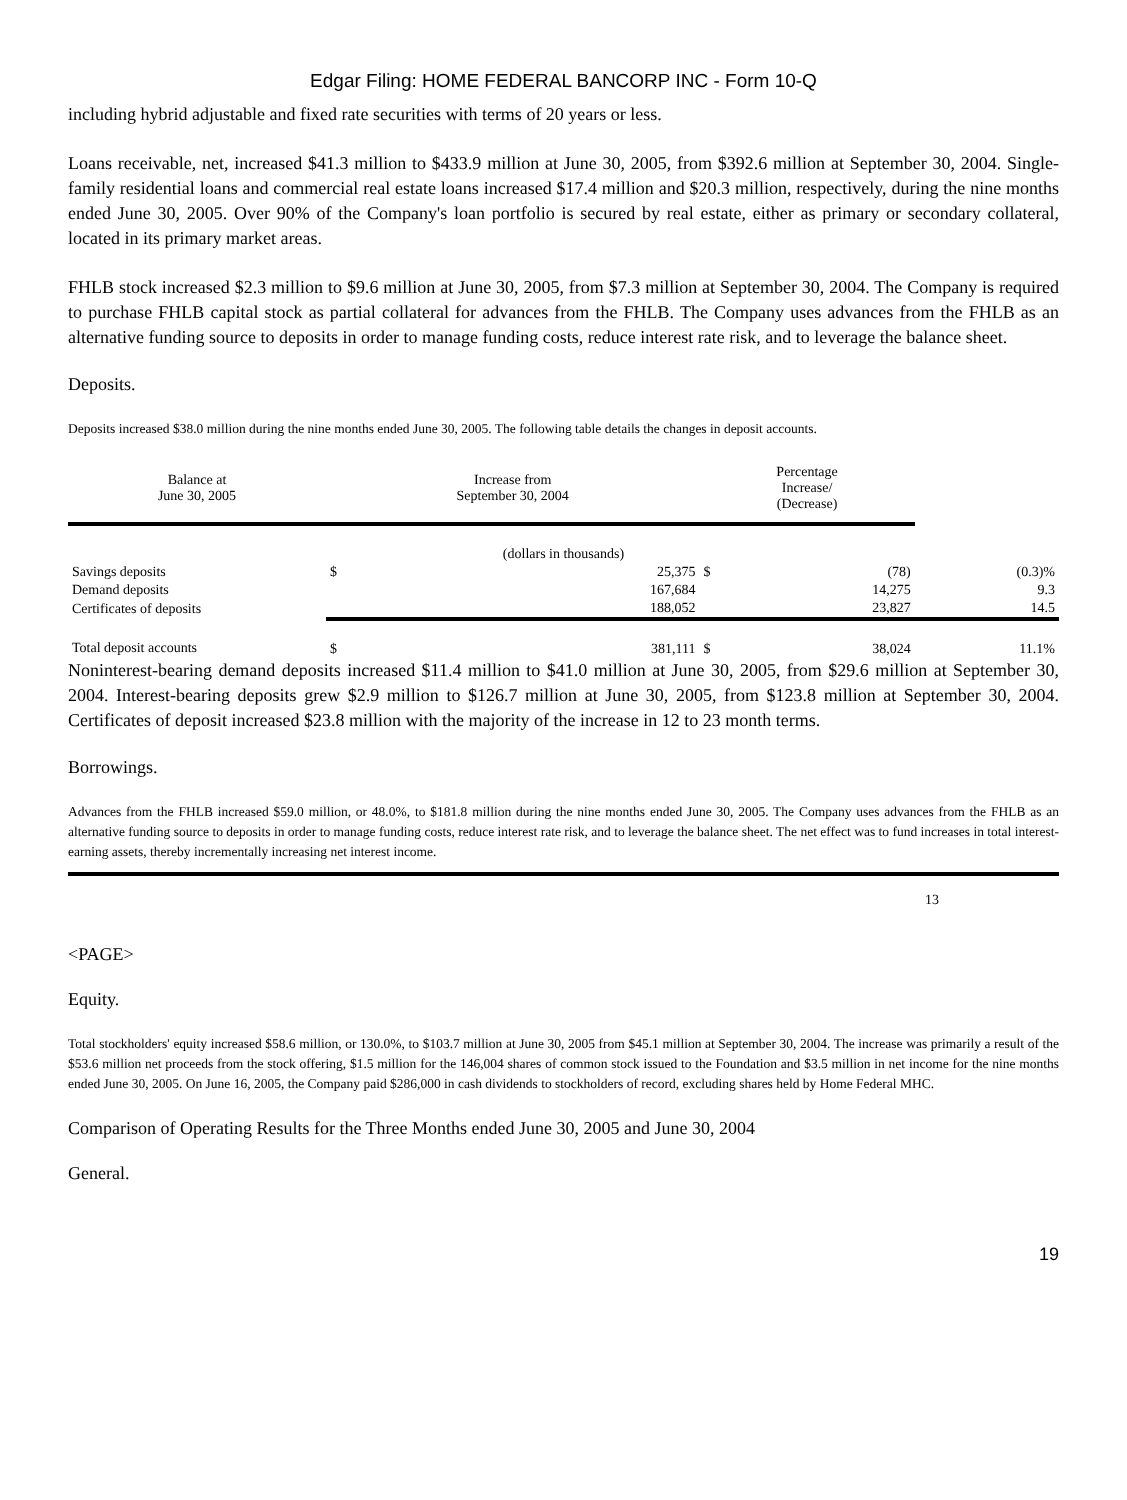Edgar Filing: HOME FEDERAL BANCORP INC - Form 10-Q
including hybrid adjustable and fixed rate securities with terms of 20 years or less.
Loans receivable, net, increased $41.3 million to $433.9 million at June 30, 2005, from $392.6 million at September 30, 2004. Single-family residential loans and commercial real estate loans increased $17.4 million and $20.3 million, respectively, during the nine months ended June 30, 2005. Over 90% of the Company's loan portfolio is secured by real estate, either as primary or secondary collateral, located in its primary market areas.
FHLB stock increased $2.3 million to $9.6 million at June 30, 2005, from $7.3 million at September 30, 2004. The Company is required to purchase FHLB capital stock as partial collateral for advances from the FHLB. The Company uses advances from the FHLB as an alternative funding source to deposits in order to manage funding costs, reduce interest rate risk, and to leverage the balance sheet.
Deposits.
Deposits increased $38.0 million during the nine months ended June 30, 2005. The following table details the changes in deposit accounts.
| Balance at June 30, 2005 | Increase from September 30, 2004 | | Percentage Increase/ (Decrease) | | |
| --- | --- | --- | --- | --- | --- |
| (dollars in thousands) | | | | | |
| Savings deposits | $ | 25,375 | $ | (78) | (0.3)% |
| Demand deposits | | 167,684 | | 14,275 | 9.3 |
| Certificates of deposits | | 188,052 | | 23,827 | 14.5 |
| Total deposit accounts | $ | 381,111 | $ | 38,024 | 11.1% |
Noninterest-bearing demand deposits increased $11.4 million to $41.0 million at June 30, 2005, from $29.6 million at September 30, 2004. Interest-bearing deposits grew $2.9 million to $126.7 million at June 30, 2005, from $123.8 million at September 30, 2004. Certificates of deposit increased $23.8 million with the majority of the increase in 12 to 23 month terms.
Borrowings.
Advances from the FHLB increased $59.0 million, or 48.0%, to $181.8 million during the nine months ended June 30, 2005. The Company uses advances from the FHLB as an alternative funding source to deposits in order to manage funding costs, reduce interest rate risk, and to leverage the balance sheet. The net effect was to fund increases in total interest-earning assets, thereby incrementally increasing net interest income.
13
<PAGE>
Equity.
Total stockholders' equity increased $58.6 million, or 130.0%, to $103.7 million at June 30, 2005 from $45.1 million at September 30, 2004. The increase was primarily a result of the $53.6 million net proceeds from the stock offering, $1.5 million for the 146,004 shares of common stock issued to the Foundation and $3.5 million in net income for the nine months ended June 30, 2005. On June 16, 2005, the Company paid $286,000 in cash dividends to stockholders of record, excluding shares held by Home Federal MHC.
Comparison of Operating Results for the Three Months ended June 30, 2005 and June 30, 2004
General.
19